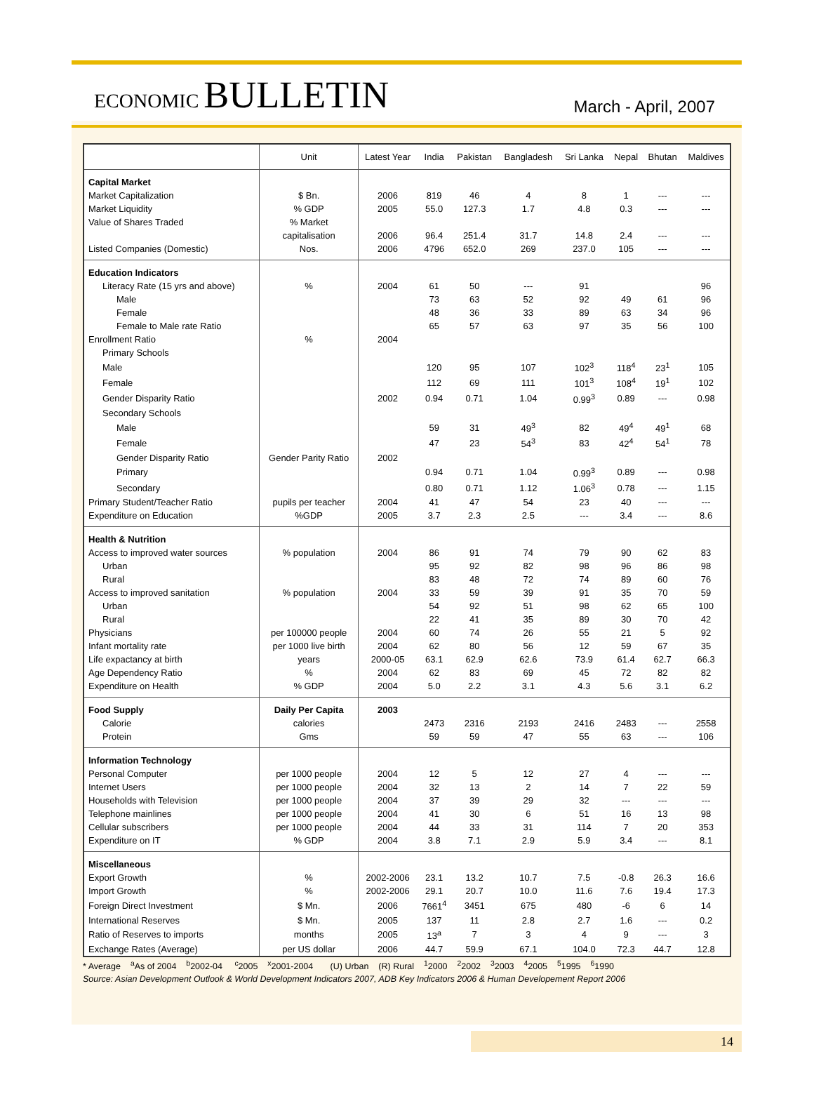ECONOMIC BULLETIN
March - April, 2007
| | Unit | Latest Year | India | Pakistan | Bangladesh | Sri Lanka | Nepal | Bhutan | Maldives |
| --- | --- | --- | --- | --- | --- | --- | --- | --- | --- |
| Capital Market | | | | | | | | | |
| Market Capitalization | $ Bn. | 2006 | 819 | 46 | 4 | 8 | 1 | --- | --- |
| Market Liquidity | % GDP | 2005 | 55.0 | 127.3 | 1.7 | 4.8 | 0.3 | --- | --- |
| Value of Shares Traded | % Market | | | | | | | | |
| | capitalisation | 2006 | 96.4 | 251.4 | 31.7 | 14.8 | 2.4 | --- | --- |
| Listed Companies (Domestic) | Nos. | 2006 | 4796 | 652.0 | 269 | 237.0 | 105 | --- | --- |
| Education Indicators | | | | | | | | | |
| Literacy Rate (15 yrs and above) | % | 2004 | 61 | 50 | --- | 91 | | | 96 |
| Male | | | 73 | 63 | 52 | 92 | 49 | 61 | 96 |
| Female | | | 48 | 36 | 33 | 89 | 63 | 34 | 96 |
| Female to Male rate Ratio | | | 65 | 57 | 63 | 97 | 35 | 56 | 100 |
| Enrollment Ratio | % | 2004 | | | | | | | |
| Primary Schools | | | | | | | | | |
| Male | | | 120 | 95 | 107 | 102<sup>3</sup> | 118<sup>4</sup> | 23<sup>1</sup> | 105 |
| Female | | | 112 | 69 | 111 | 101<sup>3</sup> | 108<sup>4</sup> | 19<sup>1</sup> | 102 |
| Gender Disparity Ratio | | 2002 | 0.94 | 0.71 | 1.04 | 0.99<sup>3</sup> | 0.89 | --- | 0.98 |
| Secondary Schools | | | | | | | | | |
| Male | | | 59 | 31 | 49<sup>3</sup> | 82 | 49<sup>4</sup> | 49<sup>1</sup> | 68 |
| Female | | | 47 | 23 | 54<sup>3</sup> | 83 | 42<sup>4</sup> | 54<sup>1</sup> | 78 |
| Gender Disparity Ratio | Gender Parity Ratio | 2002 | | | | | | | |
| Primary | | | 0.94 | 0.71 | 1.04 | 0.99<sup>3</sup> | 0.89 | --- | 0.98 |
| Secondary | | | 0.80 | 0.71 | 1.12 | 1.06<sup>3</sup> | 0.78 | --- | 1.15 |
| Primary Student/Teacher Ratio | pupils per teacher | 2004 | 41 | 47 | 54 | 23 | 40 | --- | --- |
| Expenditure on Education | %GDP | 2005 | 3.7 | 2.3 | 2.5 | --- | 3.4 | --- | 8.6 |
| Health & Nutrition | | | | | | | | | |
| Access to improved water sources | % population | 2004 | 86 | 91 | 74 | 79 | 90 | 62 | 83 |
| Urban | | | 95 | 92 | 82 | 98 | 96 | 86 | 98 |
| Rural | | | 83 | 48 | 72 | 74 | 89 | 60 | 76 |
| Access to improved sanitation | % population | 2004 | 33 | 59 | 39 | 91 | 35 | 70 | 59 |
| Urban | | | 54 | 92 | 51 | 98 | 62 | 65 | 100 |
| Rural | | | 22 | 41 | 35 | 89 | 30 | 70 | 42 |
| Physicians | per 100000 people | 2004 | 60 | 74 | 26 | 55 | 21 | 5 | 92 |
| Infant mortality rate | per 1000 live birth | 2004 | 62 | 80 | 56 | 12 | 59 | 67 | 35 |
| Life expactancy at birth | years | 2000-05 | 63.1 | 62.9 | 62.6 | 73.9 | 61.4 | 62.7 | 66.3 |
| Age Dependency Ratio | % | 2004 | 62 | 83 | 69 | 45 | 72 | 82 | 82 |
| Expenditure on Health | % GDP | 2004 | 5.0 | 2.2 | 3.1 | 4.3 | 5.6 | 3.1 | 6.2 |
| Food Supply | Daily Per Capita | 2003 | | | | | | | |
| Calorie | calories | | 2473 | 2316 | 2193 | 2416 | 2483 | --- | 2558 |
| Protein | Gms | | 59 | 59 | 47 | 55 | 63 | --- | 106 |
| Information Technology | | | | | | | | | |
| Personal Computer | per 1000 people | 2004 | 12 | 5 | 12 | 27 | 4 | --- | --- |
| Internet Users | per 1000 people | 2004 | 32 | 13 | 2 | 14 | 7 | 22 | 59 |
| Households with Television | per 1000 people | 2004 | 37 | 39 | 29 | 32 | --- | --- | --- |
| Telephone mainlines | per 1000 people | 2004 | 41 | 30 | 6 | 51 | 16 | 13 | 98 |
| Cellular subscribers | per 1000 people | 2004 | 44 | 33 | 31 | 114 | 7 | 20 | 353 |
| Expenditure on IT | % GDP | 2004 | 3.8 | 7.1 | 2.9 | 5.9 | 3.4 | --- | 8.1 |
| Miscellaneous | | | | | | | | | |
| Export Growth | % | 2002-2006 | 23.1 | 13.2 | 10.7 | 7.5 | -0.8 | 26.3 | 16.6 |
| Import Growth | % | 2002-2006 | 29.1 | 20.7 | 10.0 | 11.6 | 7.6 | 19.4 | 17.3 |
| Foreign Direct Investment | $ Mn. | 2006 | 7661<sup>4</sup> | 3451 | 675 | 480 | -6 | 6 | 14 |
| International Reserves | $ Mn. | 2005 | 137 | 11 | 2.8 | 2.7 | 1.6 | --- | 0.2 |
| Ratio of Reserves to imports | months | 2005 | 13<sup>a</sup> | 7 | 3 | 4 | 9 | --- | 3 |
| Exchange Rates (Average) | per US dollar | 2006 | 44.7 | 59.9 | 67.1 | 104.0 | 72.3 | 44.7 | 12.8 |
* Average <sup>a</sup>As of 2004 <sup>b</sup>2002-04 <sup>c</sup>2005 <sup>x</sup>2001-2004 (U) Urban (R) Rural <sup>1</sup>2000 <sup>2</sup>2002 <sup>3</sup>2003 <sup>4</sup>2005 <sup>5</sup>1995 <sup>6</sup>1990
Source: Asian Development Outlook & World Development Indicators 2007, ADB Key Indicators 2006 & Human Developement Report 2006
14